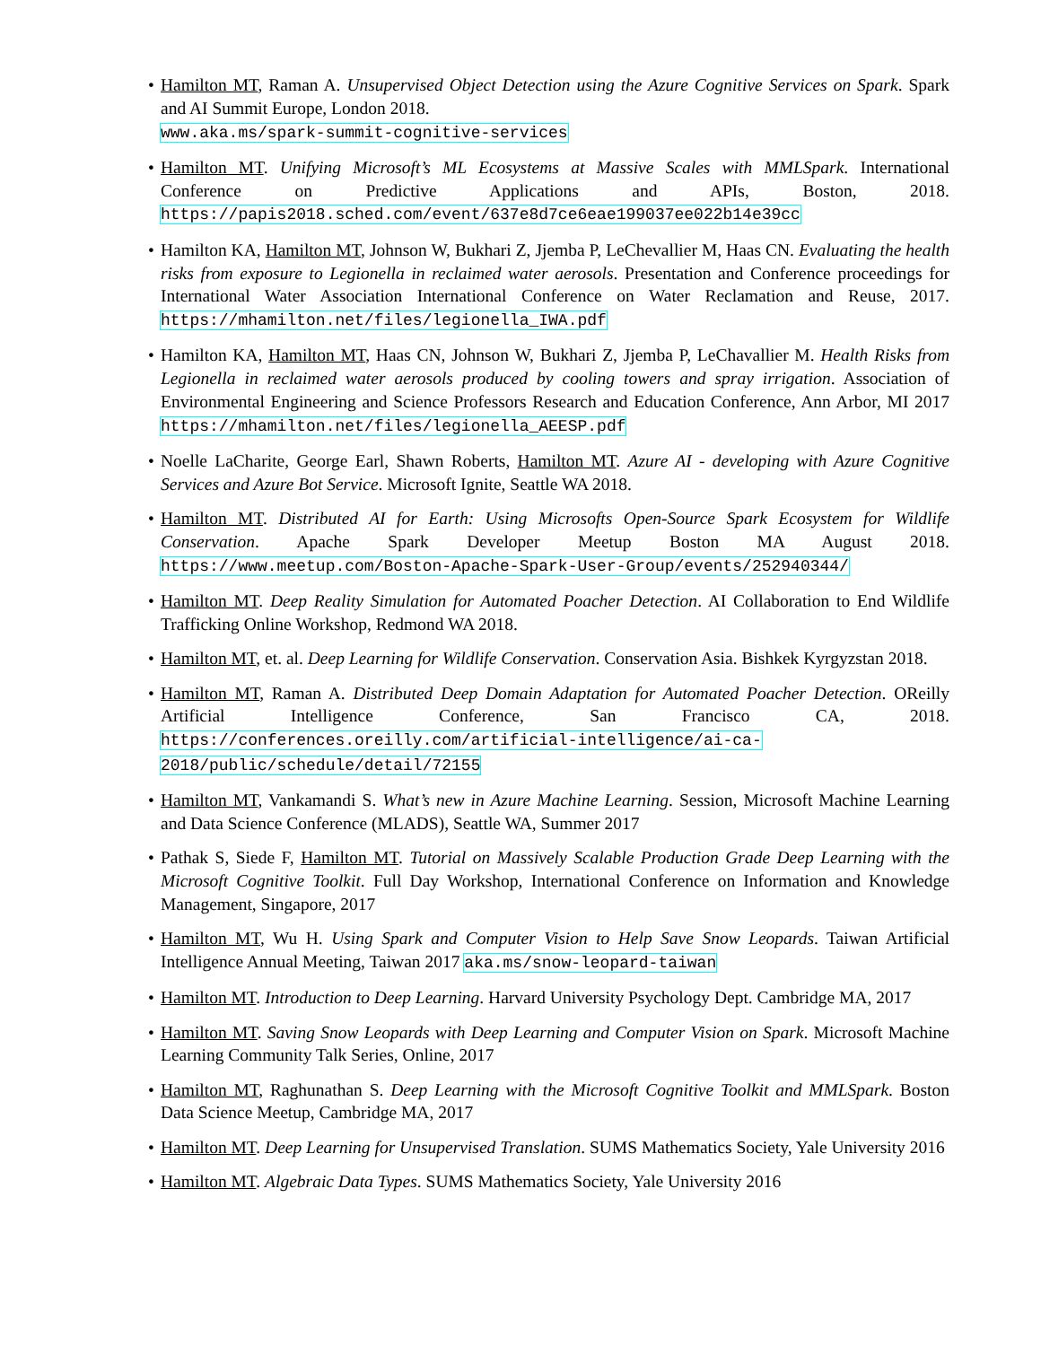• Hamilton MT, Raman A. Unsupervised Object Detection using the Azure Cognitive Services on Spark. Spark and AI Summit Europe, London 2018.
www.aka.ms/spark-summit-cognitive-services
• Hamilton MT. Unifying Microsoft’s ML Ecosystems at Massive Scales with MMLSpark. International Conference on Predictive Applications and APIs, Boston, 2018. https://papis2018.sched.com/event/637e8d7ce6eae199037ee022b14e39cc
• Hamilton KA, Hamilton MT, Johnson W, Bukhari Z, Jjemba P, LeChevallier M, Haas CN. Evaluating the health risks from exposure to Legionella in reclaimed water aerosols. Presentation and Conference proceedings for International Water Association International Conference on Water Reclamation and Reuse, 2017. https://mhamilton.net/files/legionella_IWA.pdf
• Hamilton KA, Hamilton MT, Haas CN, Johnson W, Bukhari Z, Jjemba P, LeChavallier M. Health Risks from Legionella in reclaimed water aerosols produced by cooling towers and spray irrigation. Association of Environmental Engineering and Science Professors Research and Education Conference, Ann Arbor, MI 2017 https://mhamilton.net/files/legionella_AEESP.pdf
• Noelle LaCharite, George Earl, Shawn Roberts, Hamilton MT. Azure AI - developing with Azure Cognitive Services and Azure Bot Service. Microsoft Ignite, Seattle WA 2018.
• Hamilton MT. Distributed AI for Earth: Using Microsofts Open-Source Spark Ecosystem for Wildlife Conservation. Apache Spark Developer Meetup Boston MA August 2018. https://www.meetup.com/Boston-Apache-Spark-User-Group/events/252940344/
• Hamilton MT. Deep Reality Simulation for Automated Poacher Detection. AI Collaboration to End Wildlife Trafficking Online Workshop, Redmond WA 2018.
• Hamilton MT, et. al. Deep Learning for Wildlife Conservation. Conservation Asia. Bishkek Kyrgyzstan 2018.
• Hamilton MT, Raman A. Distributed Deep Domain Adaptation for Automated Poacher Detection. OReilly Artificial Intelligence Conference, San Francisco CA, 2018. https://conferences.oreilly.com/artificial-intelligence/ai-ca-2018/public/schedule/detail/72155
• Hamilton MT, Vankamandi S. What’s new in Azure Machine Learning. Session, Microsoft Machine Learning and Data Science Conference (MLADS), Seattle WA, Summer 2017
• Pathak S, Siede F, Hamilton MT. Tutorial on Massively Scalable Production Grade Deep Learning with the Microsoft Cognitive Toolkit. Full Day Workshop, International Conference on Information and Knowledge Management, Singapore, 2017
• Hamilton MT, Wu H. Using Spark and Computer Vision to Help Save Snow Leopards. Taiwan Artificial Intelligence Annual Meeting, Taiwan 2017 aka.ms/snow-leopard-taiwan
• Hamilton MT. Introduction to Deep Learning. Harvard University Psychology Dept. Cambridge MA, 2017
• Hamilton MT. Saving Snow Leopards with Deep Learning and Computer Vision on Spark. Microsoft Machine Learning Community Talk Series, Online, 2017
• Hamilton MT, Raghunathan S. Deep Learning with the Microsoft Cognitive Toolkit and MMLSpark. Boston Data Science Meetup, Cambridge MA, 2017
• Hamilton MT. Deep Learning for Unsupervised Translation. SUMS Mathematics Society, Yale University 2016
• Hamilton MT. Algebraic Data Types. SUMS Mathematics Society, Yale University 2016